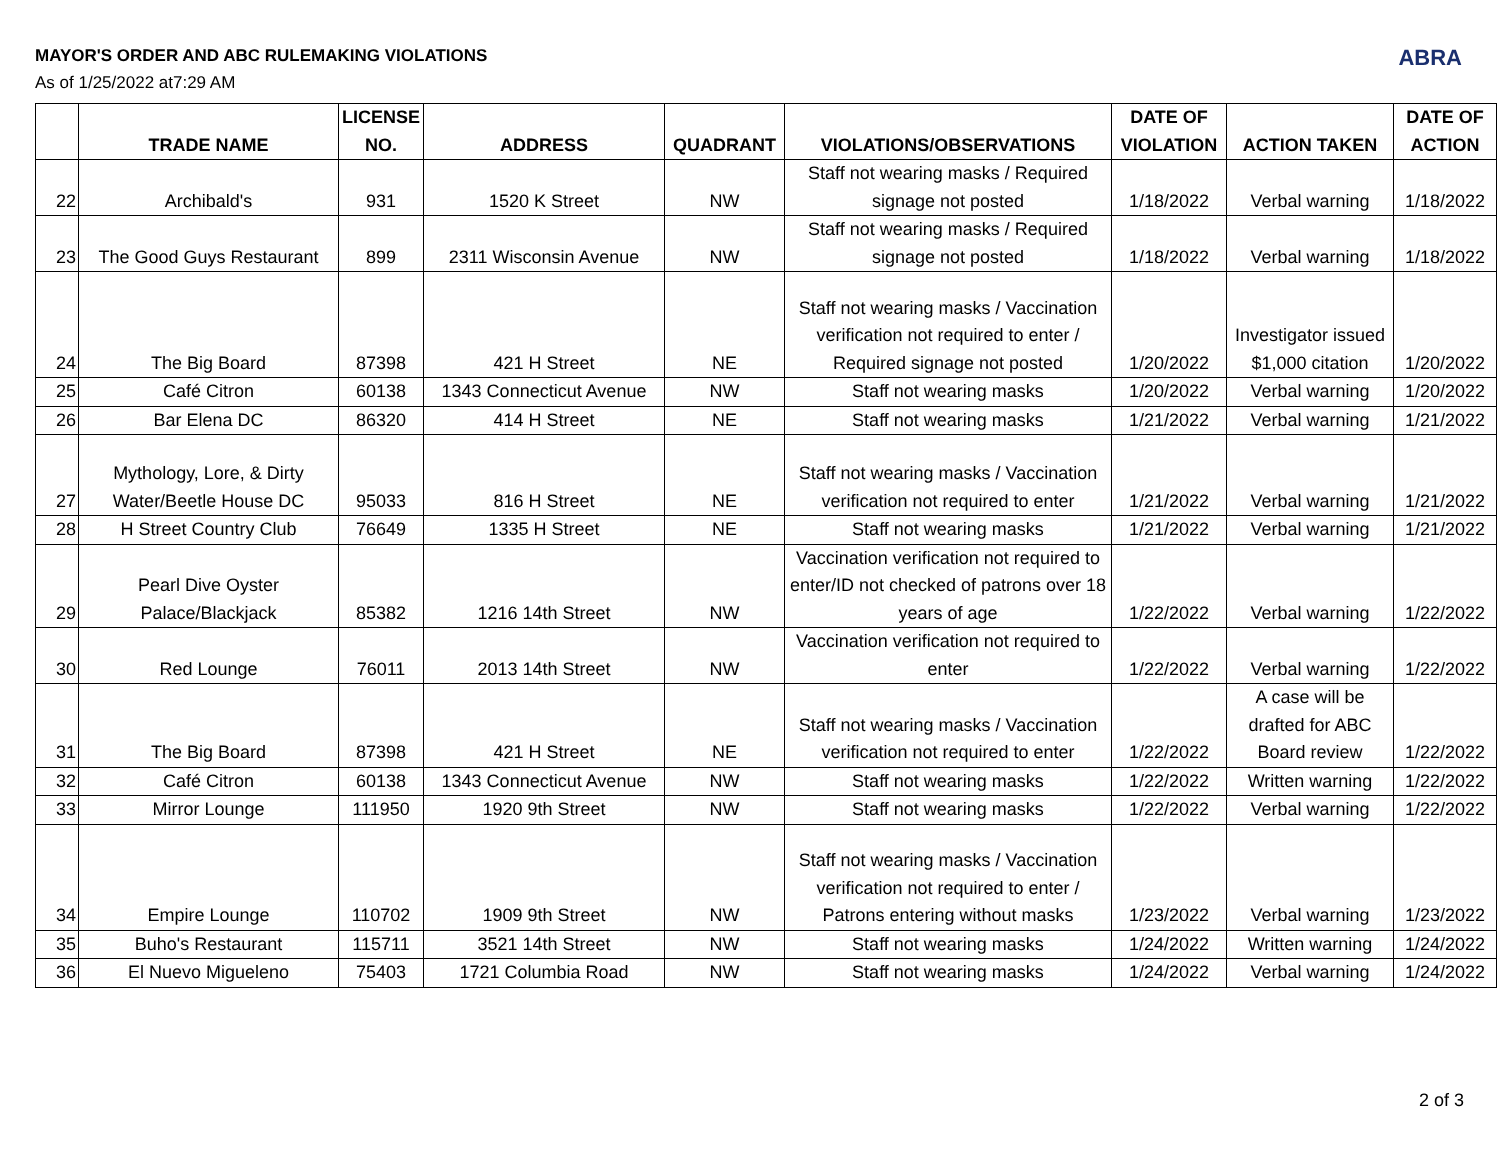MAYOR'S ORDER AND ABC RULEMAKING VIOLATIONS
As of 1/25/2022 at7:29 AM
ABRA
| | TRADE NAME | LICENSE NO. | ADDRESS | QUADRANT | VIOLATIONS/OBSERVATIONS | DATE OF VIOLATION | ACTION TAKEN | DATE OF ACTION |
| --- | --- | --- | --- | --- | --- | --- | --- | --- |
| 22 | Archibald's | 931 | 1520 K Street | NW | Staff not wearing masks / Required signage not posted | 1/18/2022 | Verbal warning | 1/18/2022 |
| 23 | The Good Guys Restaurant | 899 | 2311 Wisconsin Avenue | NW | Staff not wearing masks / Required signage not posted | 1/18/2022 | Verbal warning | 1/18/2022 |
| 24 | The Big Board | 87398 | 421 H Street | NE | Staff not wearing masks / Vaccination verification not required to enter / Required signage not posted | 1/20/2022 | Investigator issued $1,000 citation | 1/20/2022 |
| 25 | Café Citron | 60138 | 1343 Connecticut Avenue | NW | Staff not wearing masks | 1/20/2022 | Verbal warning | 1/20/2022 |
| 26 | Bar Elena DC | 86320 | 414 H Street | NE | Staff not wearing masks | 1/21/2022 | Verbal warning | 1/21/2022 |
| 27 | Mythology, Lore, & Dirty Water/Beetle House DC | 95033 | 816 H Street | NE | Staff not wearing masks / Vaccination verification not required to enter | 1/21/2022 | Verbal warning | 1/21/2022 |
| 28 | H Street Country Club | 76649 | 1335 H Street | NE | Staff not wearing masks | 1/21/2022 | Verbal warning | 1/21/2022 |
| 29 | Pearl Dive Oyster Palace/Blackjack | 85382 | 1216 14th Street | NW | Vaccination verification not required to enter/ID not checked of patrons over 18 years of age | 1/22/2022 | Verbal warning | 1/22/2022 |
| 30 | Red Lounge | 76011 | 2013 14th Street | NW | Vaccination verification not required to enter | 1/22/2022 | Verbal warning | 1/22/2022 |
| 31 | The Big Board | 87398 | 421 H Street | NE | Staff not wearing masks / Vaccination verification not required to enter | 1/22/2022 | A case will be drafted for ABC Board review | 1/22/2022 |
| 32 | Café Citron | 60138 | 1343 Connecticut Avenue | NW | Staff not wearing masks | 1/22/2022 | Written warning | 1/22/2022 |
| 33 | Mirror Lounge | 111950 | 1920 9th Street | NW | Staff not wearing masks | 1/22/2022 | Verbal warning | 1/22/2022 |
| 34 | Empire Lounge | 110702 | 1909 9th Street | NW | Staff not wearing masks / Vaccination verification not required to enter / Patrons entering without masks | 1/23/2022 | Verbal warning | 1/23/2022 |
| 35 | Buho's Restaurant | 115711 | 3521 14th Street | NW | Staff not wearing masks | 1/24/2022 | Written warning | 1/24/2022 |
| 36 | El Nuevo Migueleno | 75403 | 1721 Columbia Road | NW | Staff not wearing masks | 1/24/2022 | Verbal warning | 1/24/2022 |
2 of 3